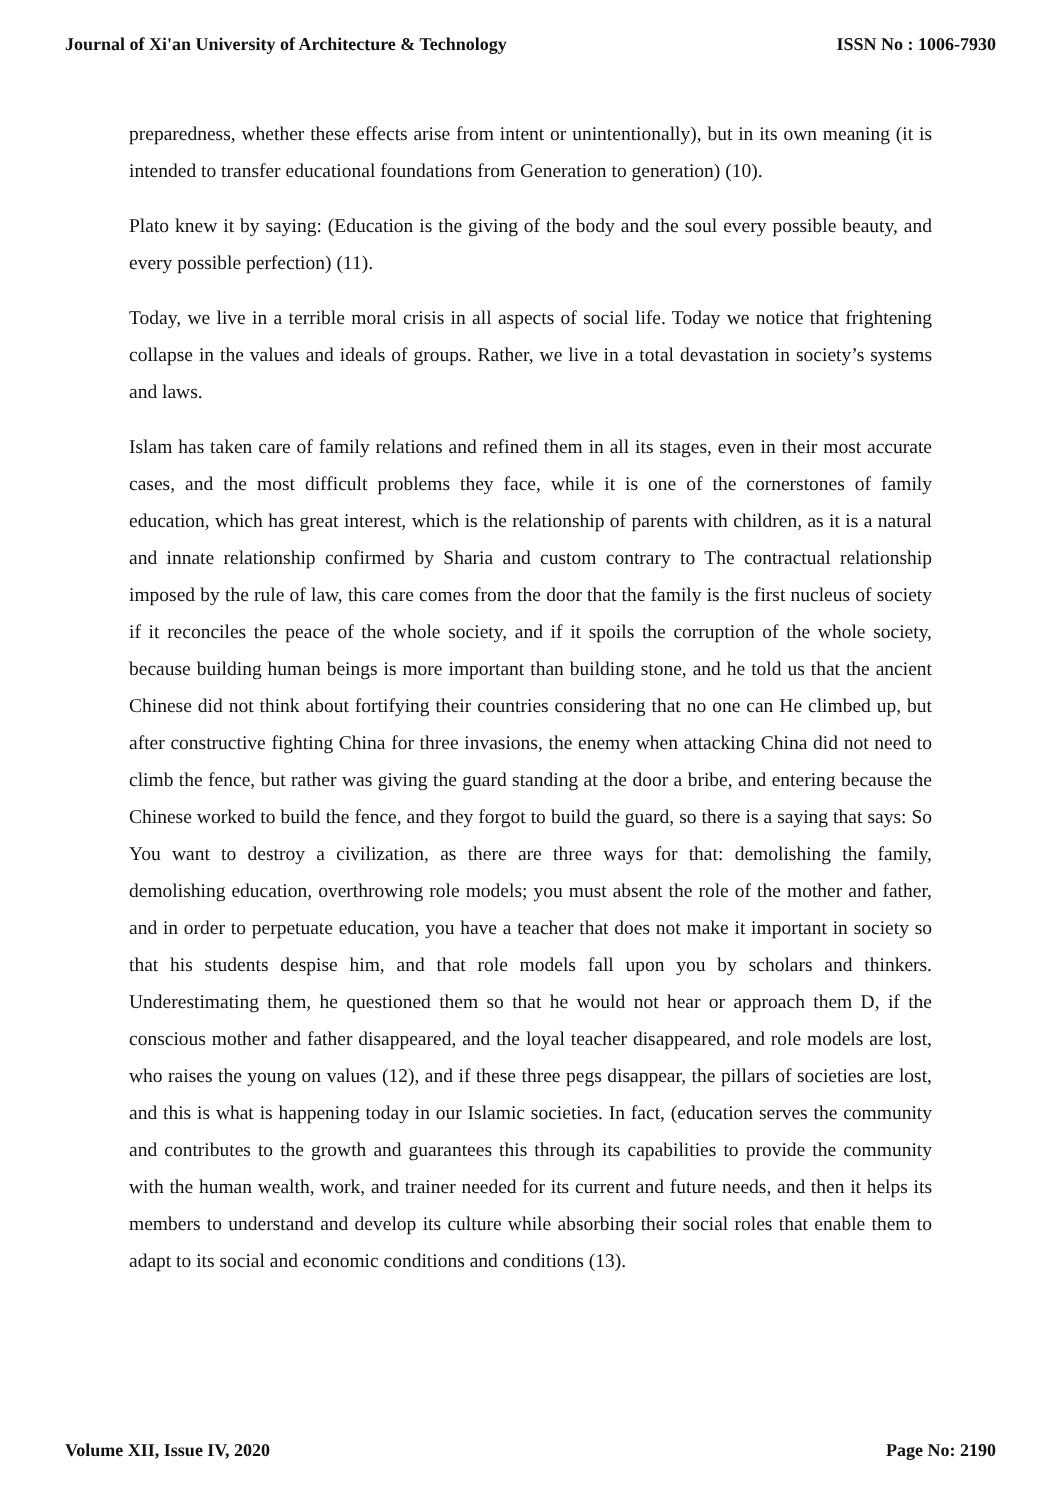Journal of Xi'an University of Architecture & Technology ISSN No : 1006-7930
preparedness, whether these effects arise from intent or unintentionally), but in its own meaning (it is intended to transfer educational foundations from Generation to generation) (10).
Plato knew it by saying: (Education is the giving of the body and the soul every possible beauty, and every possible perfection) (11).
Today, we live in a terrible moral crisis in all aspects of social life. Today we notice that frightening collapse in the values and ideals of groups. Rather, we live in a total devastation in society’s systems and laws.
Islam has taken care of family relations and refined them in all its stages, even in their most accurate cases, and the most difficult problems they face, while it is one of the cornerstones of family education, which has great interest, which is the relationship of parents with children, as it is a natural and innate relationship confirmed by Sharia and custom contrary to The contractual relationship imposed by the rule of law, this care comes from the door that the family is the first nucleus of society if it reconciles the peace of the whole society, and if it spoils the corruption of the whole society, because building human beings is more important than building stone, and he told us that the ancient Chinese did not think about fortifying their countries considering that no one can He climbed up, but after constructive fighting China for three invasions, the enemy when attacking China did not need to climb the fence, but rather was giving the guard standing at the door a bribe, and entering because the Chinese worked to build the fence, and they forgot to build the guard, so there is a saying that says: So You want to destroy a civilization, as there are three ways for that: demolishing the family, demolishing education, overthrowing role models; you must absent the role of the mother and father, and in order to perpetuate education, you have a teacher that does not make it important in society so that his students despise him, and that role models fall upon you by scholars and thinkers. Underestimating them, he questioned them so that he would not hear or approach them D, if the conscious mother and father disappeared, and the loyal teacher disappeared, and role models are lost, who raises the young on values (12), and if these three pegs disappear, the pillars of societies are lost, and this is what is happening today in our Islamic societies. In fact, (education serves the community and contributes to the growth and guarantees this through its capabilities to provide the community with the human wealth, work, and trainer needed for its current and future needs, and then it helps its members to understand and develop its culture while absorbing their social roles that enable them to adapt to its social and economic conditions and conditions (13).
Volume XII, Issue IV, 2020 Page No: 2190